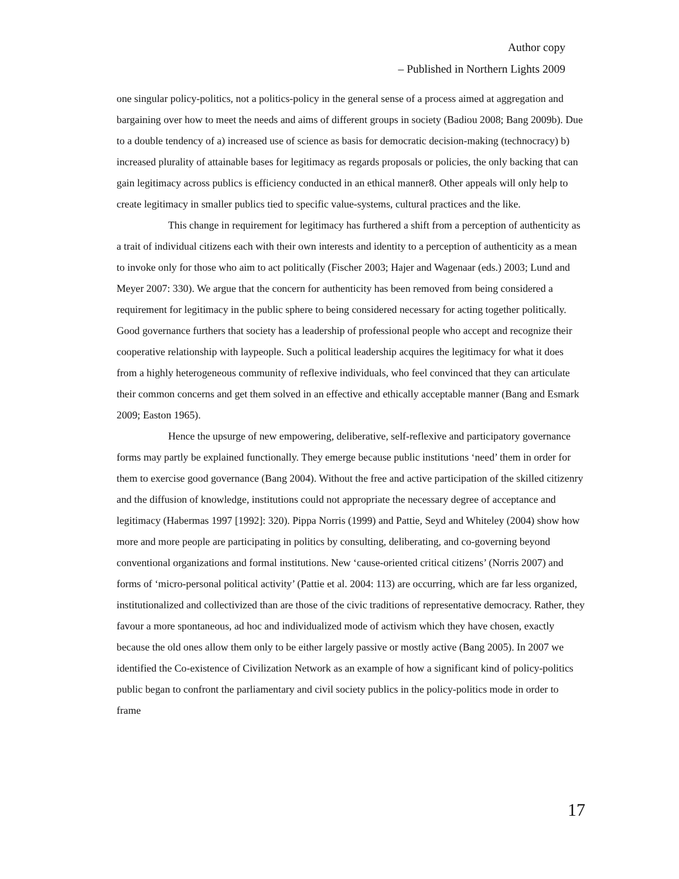Author copy
– Published in Northern Lights 2009
one singular policy-politics, not a politics-policy in the general sense of a process aimed at aggregation and bargaining over how to meet the needs and aims of different groups in society (Badiou 2008; Bang 2009b). Due to a double tendency of a) increased use of science as basis for democratic decision-making (technocracy) b) increased plurality of attainable bases for legitimacy as regards proposals or policies, the only backing that can gain legitimacy across publics is efficiency conducted in an ethical manner8. Other appeals will only help to create legitimacy in smaller publics tied to specific value-systems, cultural practices and the like.
This change in requirement for legitimacy has furthered a shift from a perception of authenticity as a trait of individual citizens each with their own interests and identity to a perception of authenticity as a mean to invoke only for those who aim to act politically (Fischer 2003; Hajer and Wagenaar (eds.) 2003; Lund and Meyer 2007: 330). We argue that the concern for authenticity has been removed from being considered a requirement for legitimacy in the public sphere to being considered necessary for acting together politically. Good governance furthers that society has a leadership of professional people who accept and recognize their cooperative relationship with laypeople. Such a political leadership acquires the legitimacy for what it does from a highly heterogeneous community of reflexive individuals, who feel convinced that they can articulate their common concerns and get them solved in an effective and ethically acceptable manner (Bang and Esmark 2009; Easton 1965).
Hence the upsurge of new empowering, deliberative, self-reflexive and participatory governance forms may partly be explained functionally. They emerge because public institutions ‘need’ them in order for them to exercise good governance (Bang 2004). Without the free and active participation of the skilled citizenry and the diffusion of knowledge, institutions could not appropriate the necessary degree of acceptance and legitimacy (Habermas 1997 [1992]: 320). Pippa Norris (1999) and Pattie, Seyd and Whiteley (2004) show how more and more people are participating in politics by consulting, deliberating, and co-governing beyond conventional organizations and formal institutions. New ‘cause-oriented critical citizens’ (Norris 2007) and forms of ‘micro-personal political activity’ (Pattie et al. 2004: 113) are occurring, which are far less organized, institutionalized and collectivized than are those of the civic traditions of representative democracy. Rather, they favour a more spontaneous, ad hoc and individualized mode of activism which they have chosen, exactly because the old ones allow them only to be either largely passive or mostly active (Bang 2005). In 2007 we identified the Co-existence of Civilization Network as an example of how a significant kind of policy-politics public began to confront the parliamentary and civil society publics in the policy-politics mode in order to frame
17